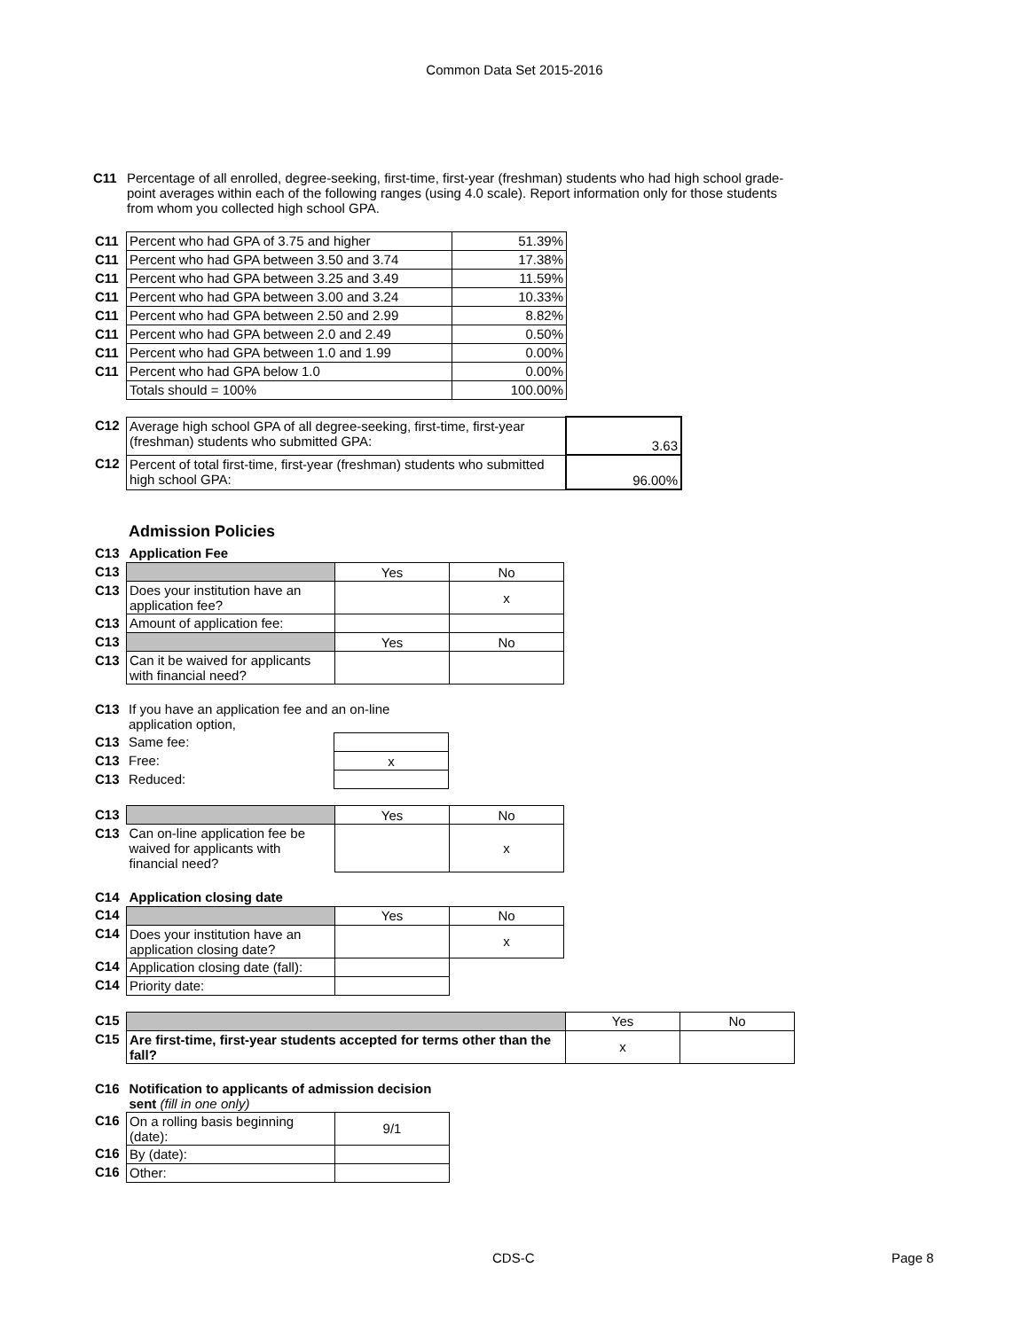Common Data Set 2015-2016
C11 Percentage of all enrolled, degree-seeking, first-time, first-year (freshman) students who had high school grade-point averages within each of the following ranges (using 4.0 scale). Report information only for those students from whom you collected high school GPA.
| C11 | Percent who had GPA of 3.75 and higher | 51.39% |
| C11 | Percent who had GPA between 3.50 and 3.74 | 17.38% |
| C11 | Percent who had GPA between 3.25 and 3.49 | 11.59% |
| C11 | Percent who had GPA between 3.00 and 3.24 | 10.33% |
| C11 | Percent who had GPA between 2.50 and 2.99 | 8.82% |
| C11 | Percent who had GPA between 2.0 and 2.49 | 0.50% |
| C11 | Percent who had GPA between 1.0 and 1.99 | 0.00% |
| C11 | Percent who had GPA below 1.0 | 0.00% |
| | Totals should = 100% | 100.00% |
| C12 | Average high school GPA of all degree-seeking, first-time, first-year (freshman) students who submitted GPA: | 3.63 |
| C12 | Percent of total first-time, first-year (freshman) students who submitted high school GPA: | 96.00% |
Admission Policies
| C13 | Application Fee | | |
| C13 | | Yes | No |
| C13 | Does your institution have an application fee? | | x |
| C13 | Amount of application fee: | | |
| C13 | | Yes | No |
| C13 | Can it be waived for applicants with financial need? | | |
| C13 | If you have an application fee and an on-line application option, | |
| C13 | Same fee: | |
| C13 | Free: | x |
| C13 | Reduced: | |
| C13 | | Yes | No |
| C13 | Can on-line application fee be waived for applicants with financial need? | | x |
| C14 | Application closing date | | |
| C14 | | Yes | No |
| C14 | Does your institution have an application closing date? | | x |
| C14 | Application closing date (fall): | | |
| C14 | Priority date: | | |
| C15 | | Yes | No |
| C15 | Are first-time, first-year students accepted for terms other than the fall? | x | |
| C16 | Notification to applicants of admission decision sent (fill in one only) | |
| C16 | On a rolling basis beginning (date): | 9/1 |
| C16 | By (date): | |
| C16 | Other: | |
CDS-C Page 8